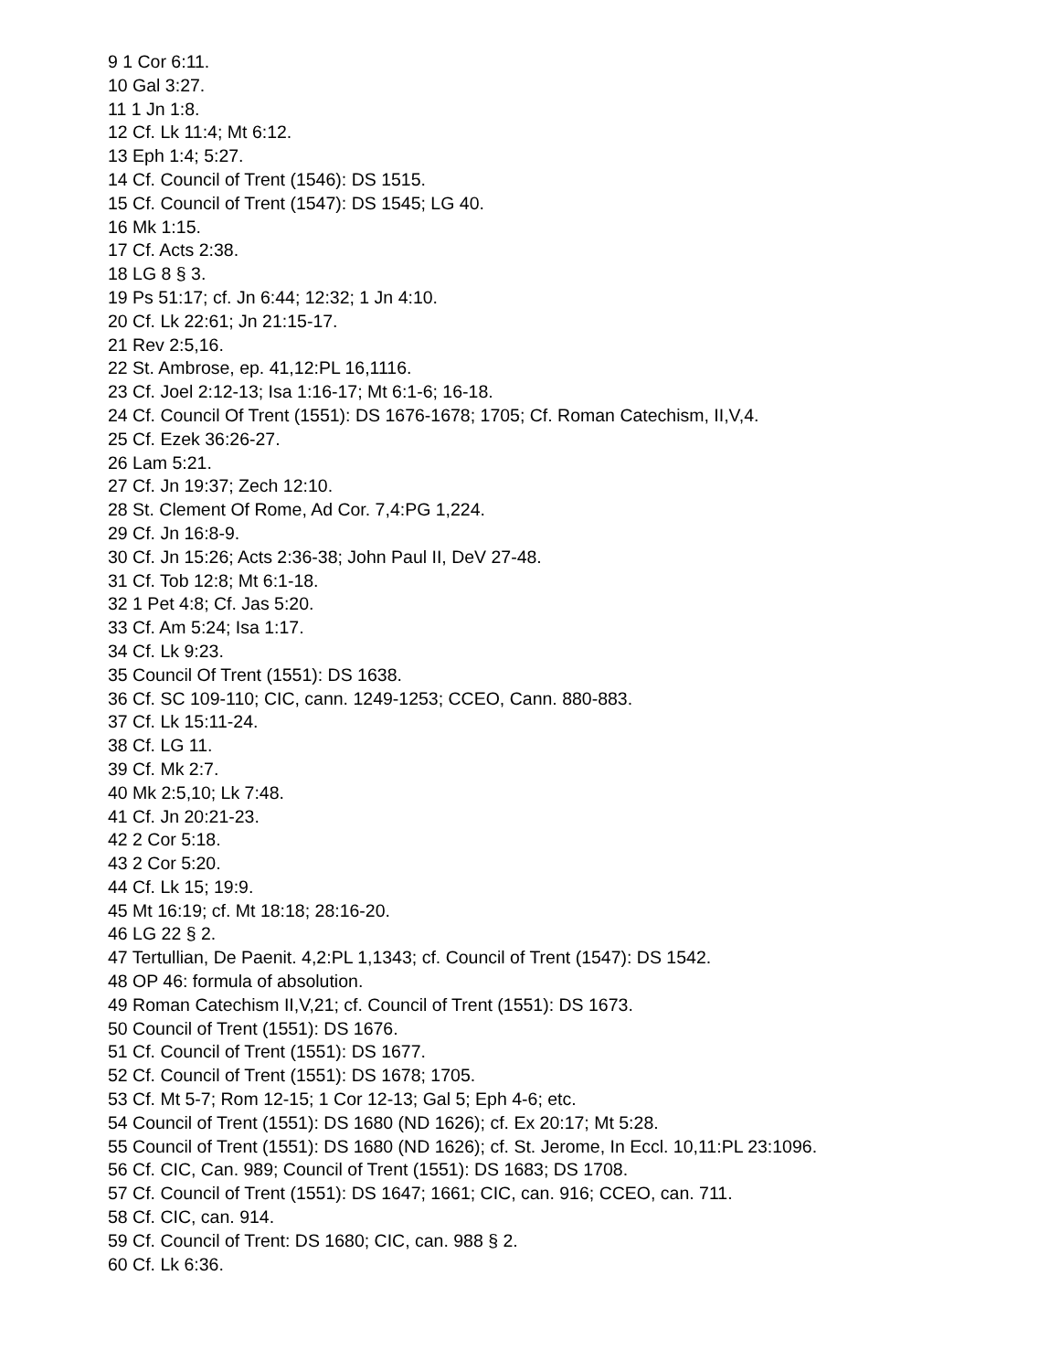9 1 Cor 6:11.
10 Gal 3:27.
11 1 Jn 1:8.
12 Cf. Lk 11:4; Mt 6:12.
13 Eph 1:4; 5:27.
14 Cf. Council of Trent (1546): DS 1515.
15 Cf. Council of Trent (1547): DS 1545; LG 40.
16 Mk 1:15.
17 Cf. Acts 2:38.
18 LG 8 § 3.
19 Ps 51:17; cf. Jn 6:44; 12:32; 1 Jn 4:10.
20 Cf. Lk 22:61; Jn 21:15-17.
21 Rev 2:5,16.
22 St. Ambrose, ep. 41,12:PL 16,1116.
23 Cf. Joel 2:12-13; Isa 1:16-17; Mt 6:1-6; 16-18.
24 Cf. Council Of Trent (1551): DS 1676-1678; 1705; Cf. Roman Catechism, II,V,4.
25 Cf. Ezek 36:26-27.
26 Lam 5:21.
27 Cf. Jn 19:37; Zech 12:10.
28 St. Clement Of Rome, Ad Cor. 7,4:PG 1,224.
29 Cf. Jn 16:8-9.
30 Cf. Jn 15:26; Acts 2:36-38; John Paul II, DeV 27-48.
31 Cf. Tob 12:8; Mt 6:1-18.
32 1 Pet 4:8; Cf. Jas 5:20.
33 Cf. Am 5:24; Isa 1:17.
34 Cf. Lk 9:23.
35 Council Of Trent (1551): DS 1638.
36 Cf. SC 109-110; CIC, cann. 1249-1253; CCEO, Cann. 880-883.
37 Cf. Lk 15:11-24.
38 Cf. LG 11.
39 Cf. Mk 2:7.
40 Mk 2:5,10; Lk 7:48.
41 Cf. Jn 20:21-23.
42 2 Cor 5:18.
43 2 Cor 5:20.
44 Cf. Lk 15; 19:9.
45 Mt 16:19; cf. Mt 18:18; 28:16-20.
46 LG 22 § 2.
47 Tertullian, De Paenit. 4,2:PL 1,1343; cf. Council of Trent (1547): DS 1542.
48 OP 46: formula of absolution.
49 Roman Catechism II,V,21; cf. Council of Trent (1551): DS 1673.
50 Council of Trent (1551): DS 1676.
51 Cf. Council of Trent (1551): DS 1677.
52 Cf. Council of Trent (1551): DS 1678; 1705.
53 Cf. Mt 5-7; Rom 12-15; 1 Cor 12-13; Gal 5; Eph 4-6; etc.
54 Council of Trent (1551): DS 1680 (ND 1626); cf. Ex 20:17; Mt 5:28.
55 Council of Trent (1551): DS 1680 (ND 1626); cf. St. Jerome, In Eccl. 10,11:PL 23:1096.
56 Cf. CIC, Can. 989; Council of Trent (1551): DS 1683; DS 1708.
57 Cf. Council of Trent (1551): DS 1647; 1661; CIC, can. 916; CCEO, can. 711.
58 Cf. CIC, can. 914.
59 Cf. Council of Trent: DS 1680; CIC, can. 988 § 2.
60 Cf. Lk 6:36.